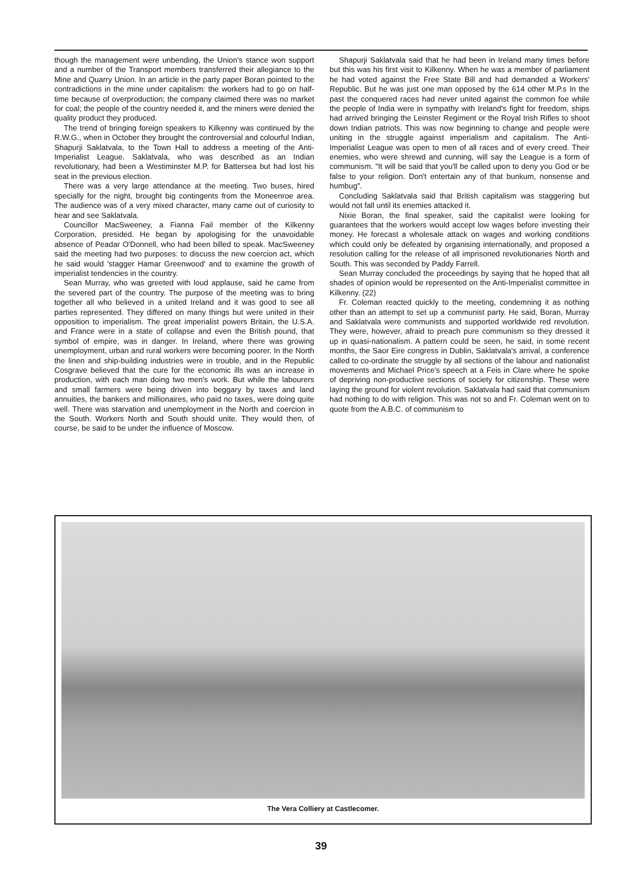though the management were unbending, the Union's stance won support and a number of the Transport members transferred their allegiance to the Mine and Quarry Union. In an article in the party paper Boran pointed to the contradictions in the mine under capitalism: the workers had to go on half-time because of overproduction; the company claimed there was no market for coal; the people of the country needed it, and the miners were denied the quality product they produced.
The trend of bringing foreign speakers to Kilkenny was continued by the R.W.G., when in October they brought the controversial and colourful Indian, Shapurji Saklatvala, to the Town Hall to address a meeting of the Anti-Imperialist League. Saklatvala, who was described as an Indian revolutionary, had been a Westiminster M.P. for Battersea but had lost his seat in the previous election.
There was a very large attendance at the meeting. Two buses, hired specially for the night, brought big contingents from the Moneenroe area. The audience was of a very mixed character, many came out of curiosity to hear and see Saklatvala.
Councillor MacSweeney, a Fianna Fail member of the Kilkenny Corporation, presided. He began by apologising for the unavoidable absence of Peadar O'Donnell, who had been billed to speak. MacSweeney said the meeting had two purposes: to discuss the new coercion act, which he said would 'stagger Hamar Greenwood' and to examine the growth of imperialist tendencies in the country.
Sean Murray, who was greeted with loud applause, said he came from the severed part of the country. The purpose of the meeting was to bring together all who believed in a united Ireland and it was good to see all parties represented. They differed on many things but were united in their opposition to imperialism. The great imperialist powers Britain, the U.S.A. and France were in a state of collapse and even the British pound, that symbol of empire, was in danger. In Ireland, where there was growing unemployment, urban and rural workers were becoming poorer. In the North the linen and ship-building industries were in trouble, and in the Republic Cosgrave believed that the cure for the economic ills was an increase in production, with each man doing two men's work. But while the labourers and small farmers were being driven into beggary by taxes and land annuities, the bankers and millionaires, who paid no taxes, were doing quite well. There was starvation and unemployment in the North and coercion in the South. Workers North and South should unite. They would then, of course, be said to be under the influence of Moscow.
Shapurji Saklatvala said that he had been in Ireland many times before but this was his first visit to Kilkenny. When he was a member of parliament he had voted against the Free State Bill and had demanded a Workers' Republic. But he was just one man opposed by the 614 other M.P.s In the past the conquered races had never united against the common foe while the people of India were in sympathy with Ireland's fight for freedom, ships had arrived bringing the Leinster Regiment or the Royal Irish Rifles to shoot down Indian patriots. This was now beginning to change and people were uniting in the struggle against imperialism and capitalism. The Anti-Imperialist League was open to men of all races and of every creed. Their enemies, who were shrewd and cunning, will say the League is a form of communism. "It will be said that you'll be called upon to deny you God or be false to your religion. Don't entertain any of that bunkum, nonsense and humbug".
Concluding Saklatvala said that British capitalism was staggering but would not fall until its enemies attacked it.
Nixie Boran, the final speaker, said the capitalist were looking for guarantees that the workers would accept low wages before investing their money. He forecast a wholesale attack on wages and working conditions which could only be defeated by organising internationally, and proposed a resolution calling for the release of all imprisoned revolutionaries North and South. This was seconded by Paddy Farrell.
Sean Murray concluded the proceedings by saying that he hoped that all shades of opinion would be represented on the Anti-Imperialist committee in Kilkenny. (22)
Fr. Coleman reacted quickly to the meeting, condemning it as nothing other than an attempt to set up a communist party. He said, Boran, Murray and Saklatvala were communists and supported worldwide red revolution. They were, however, afraid to preach pure communism so they dressed it up in quasi-nationalism. A pattern could be seen, he said, in some recent months, the Saor Eire congress in Dublin, Saklatvala's arrival, a conference called to co-ordinate the struggle by all sections of the labour and nationalist movements and Michael Price's speech at a Feis in Clare where he spoke of depriving non-productive sections of society for citizenship. These were laying the ground for violent revolution. Saklatvala had said that communism had nothing to do with religion. This was not so and Fr. Coleman went on to quote from the A.B.C. of communism to
The Vera Colliery at Castlecomer.
39